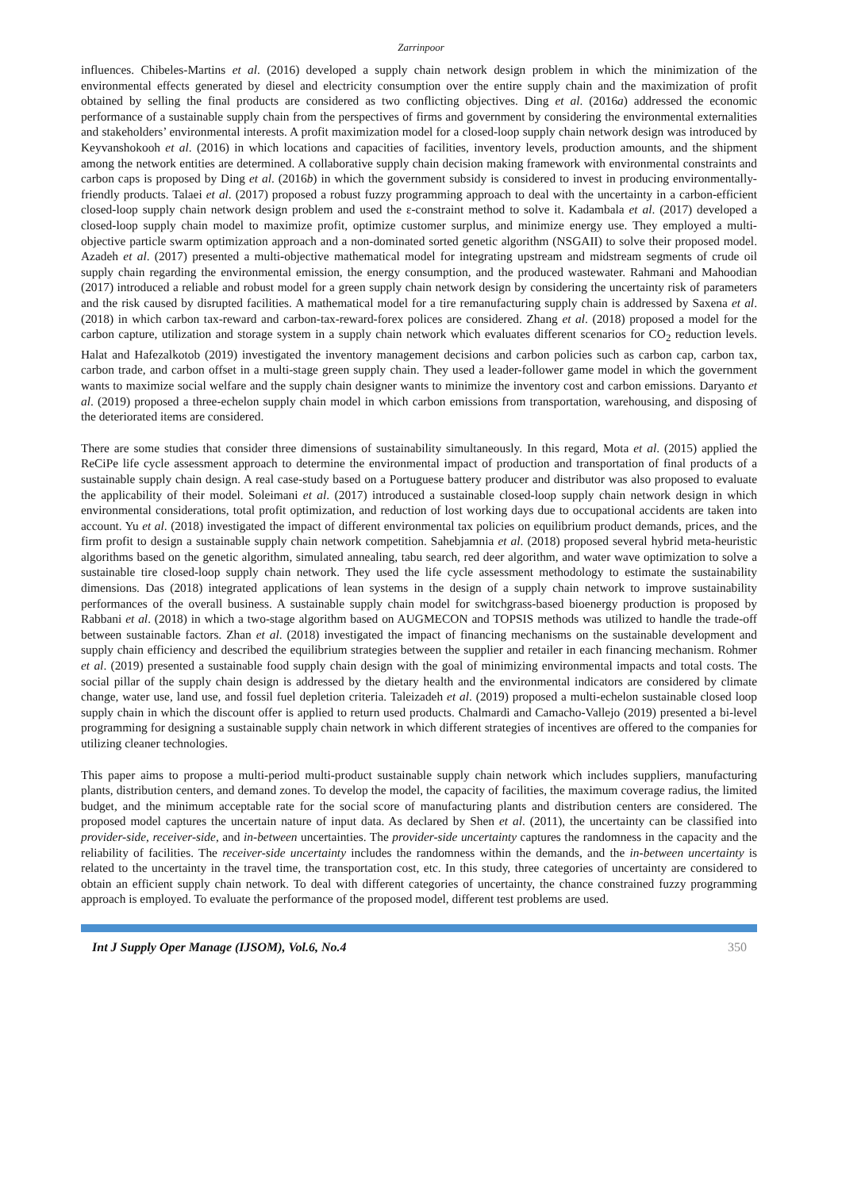Zarrinpoor
influences. Chibeles-Martins et al. (2016) developed a supply chain network design problem in which the minimization of the environmental effects generated by diesel and electricity consumption over the entire supply chain and the maximization of profit obtained by selling the final products are considered as two conflicting objectives. Ding et al. (2016a) addressed the economic performance of a sustainable supply chain from the perspectives of firms and government by considering the environmental externalities and stakeholders’ environmental interests. A profit maximization model for a closed-loop supply chain network design was introduced by Keyvanshokooh et al. (2016) in which locations and capacities of facilities, inventory levels, production amounts, and the shipment among the network entities are determined. A collaborative supply chain decision making framework with environmental constraints and carbon caps is proposed by Ding et al. (2016b) in which the government subsidy is considered to invest in producing environmentally-friendly products. Talaei et al. (2017) proposed a robust fuzzy programming approach to deal with the uncertainty in a carbon-efficient closed-loop supply chain network design problem and used the ε-constraint method to solve it. Kadambala et al. (2017) developed a closed-loop supply chain model to maximize profit, optimize customer surplus, and minimize energy use. They employed a multi-objective particle swarm optimization approach and a non-dominated sorted genetic algorithm (NSGAII) to solve their proposed model. Azadeh et al. (2017) presented a multi-objective mathematical model for integrating upstream and midstream segments of crude oil supply chain regarding the environmental emission, the energy consumption, and the produced wastewater. Rahmani and Mahoodian (2017) introduced a reliable and robust model for a green supply chain network design by considering the uncertainty risk of parameters and the risk caused by disrupted facilities. A mathematical model for a tire remanufacturing supply chain is addressed by Saxena et al. (2018) in which carbon tax-reward and carbon-tax-reward-forex polices are considered. Zhang et al. (2018) proposed a model for the carbon capture, utilization and storage system in a supply chain network which evaluates different scenarios for CO<sub>2</sub> reduction levels. Halat and Hafezalkotob (2019) investigated the inventory management decisions and carbon policies such as carbon cap, carbon tax, carbon trade, and carbon offset in a multi-stage green supply chain. They used a leader-follower game model in which the government wants to maximize social welfare and the supply chain designer wants to minimize the inventory cost and carbon emissions. Daryanto et al. (2019) proposed a three-echelon supply chain model in which carbon emissions from transportation, warehousing, and disposing of the deteriorated items are considered.
There are some studies that consider three dimensions of sustainability simultaneously. In this regard, Mota et al. (2015) applied the ReCiPe life cycle assessment approach to determine the environmental impact of production and transportation of final products of a sustainable supply chain design. A real case-study based on a Portuguese battery producer and distributor was also proposed to evaluate the applicability of their model. Soleimani et al. (2017) introduced a sustainable closed-loop supply chain network design in which environmental considerations, total profit optimization, and reduction of lost working days due to occupational accidents are taken into account. Yu et al. (2018) investigated the impact of different environmental tax policies on equilibrium product demands, prices, and the firm profit to design a sustainable supply chain network competition. Sahebjamnia et al. (2018) proposed several hybrid meta-heuristic algorithms based on the genetic algorithm, simulated annealing, tabu search, red deer algorithm, and water wave optimization to solve a sustainable tire closed-loop supply chain network. They used the life cycle assessment methodology to estimate the sustainability dimensions. Das (2018) integrated applications of lean systems in the design of a supply chain network to improve sustainability performances of the overall business. A sustainable supply chain model for switchgrass-based bioenergy production is proposed by Rabbani et al. (2018) in which a two-stage algorithm based on AUGMECON and TOPSIS methods was utilized to handle the trade-off between sustainable factors. Zhan et al. (2018) investigated the impact of financing mechanisms on the sustainable development and supply chain efficiency and described the equilibrium strategies between the supplier and retailer in each financing mechanism. Rohmer et al. (2019) presented a sustainable food supply chain design with the goal of minimizing environmental impacts and total costs. The social pillar of the supply chain design is addressed by the dietary health and the environmental indicators are considered by climate change, water use, land use, and fossil fuel depletion criteria. Taleizadeh et al. (2019) proposed a multi-echelon sustainable closed loop supply chain in which the discount offer is applied to return used products. Chalmardi and Camacho-Vallejo (2019) presented a bi-level programming for designing a sustainable supply chain network in which different strategies of incentives are offered to the companies for utilizing cleaner technologies.
This paper aims to propose a multi-period multi-product sustainable supply chain network which includes suppliers, manufacturing plants, distribution centers, and demand zones. To develop the model, the capacity of facilities, the maximum coverage radius, the limited budget, and the minimum acceptable rate for the social score of manufacturing plants and distribution centers are considered. The proposed model captures the uncertain nature of input data. As declared by Shen et al. (2011), the uncertainty can be classified into provider-side, receiver-side, and in-between uncertainties. The provider-side uncertainty captures the randomness in the capacity and the reliability of facilities. The receiver-side uncertainty includes the randomness within the demands, and the in-between uncertainty is related to the uncertainty in the travel time, the transportation cost, etc. In this study, three categories of uncertainty are considered to obtain an efficient supply chain network. To deal with different categories of uncertainty, the chance constrained fuzzy programming approach is employed. To evaluate the performance of the proposed model, different test problems are used.
Int J Supply Oper Manage (IJSOM), Vol.6, No.4 350